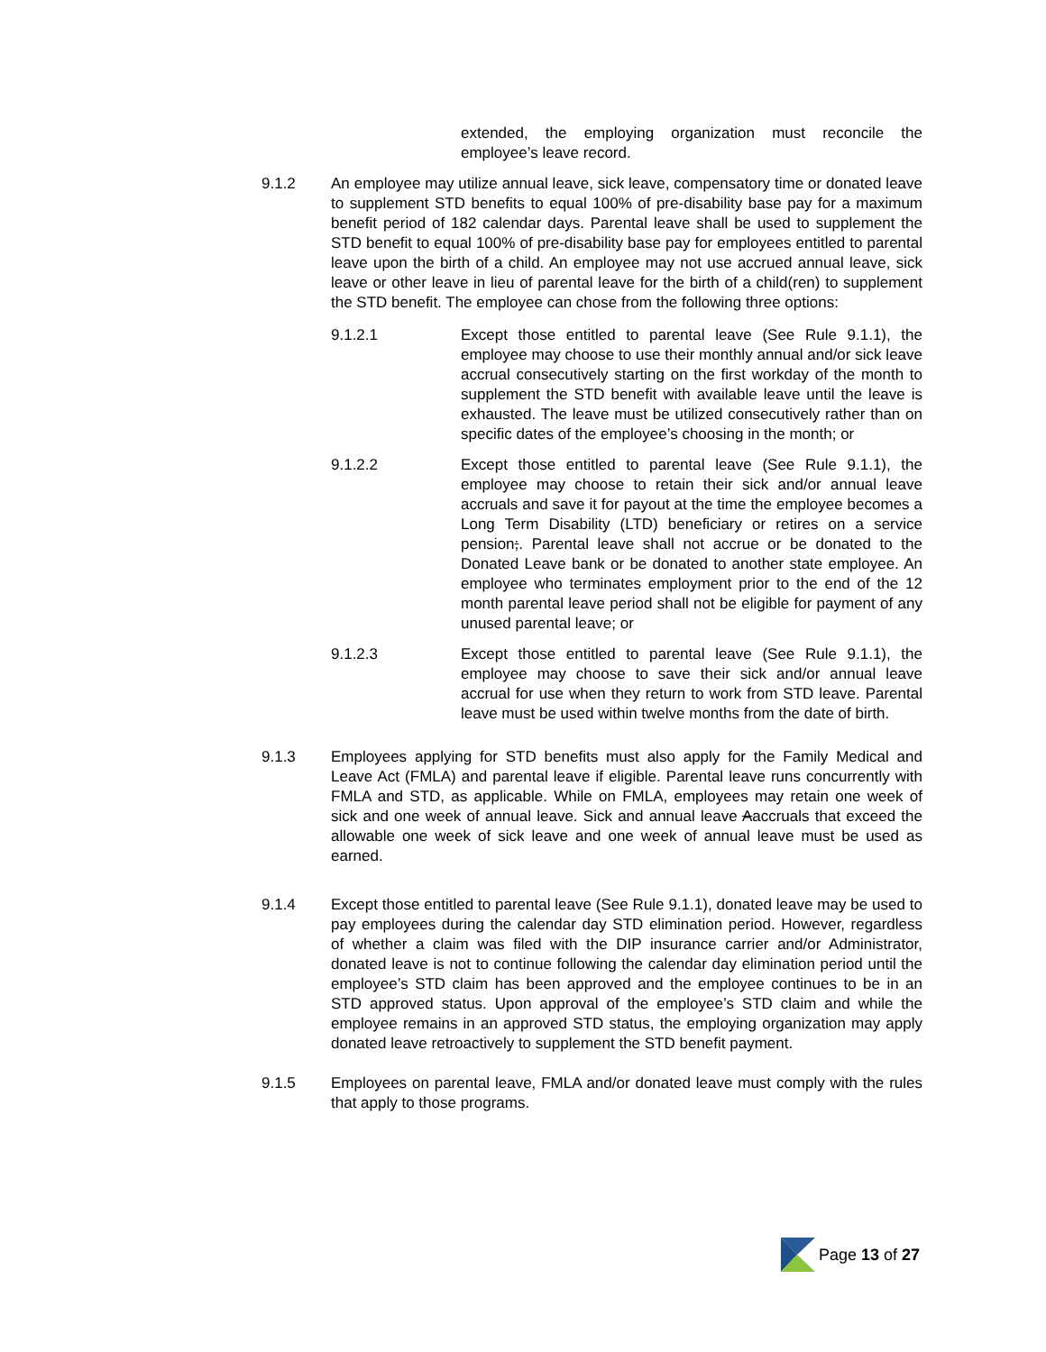extended, the employing organization must reconcile the employee’s leave record.
9.1.2 An employee may utilize annual leave, sick leave, compensatory time or donated leave to supplement STD benefits to equal 100% of pre-disability base pay for a maximum benefit period of 182 calendar days. Parental leave shall be used to supplement the STD benefit to equal 100% of pre-disability base pay for employees entitled to parental leave upon the birth of a child. An employee may not use accrued annual leave, sick leave or other leave in lieu of parental leave for the birth of a child(ren) to supplement the STD benefit. The employee can chose from the following three options:
9.1.2.1 Except those entitled to parental leave (See Rule 9.1.1), the employee may choose to use their monthly annual and/or sick leave accrual consecutively starting on the first workday of the month to supplement the STD benefit with available leave until the leave is exhausted. The leave must be utilized consecutively rather than on specific dates of the employee’s choosing in the month; or
9.1.2.2 Except those entitled to parental leave (See Rule 9.1.1), the employee may choose to retain their sick and/or annual leave accruals and save it for payout at the time the employee becomes a Long Term Disability (LTD) beneficiary or retires on a service pension;. Parental leave shall not accrue or be donated to the Donated Leave bank or be donated to another state employee. An employee who terminates employment prior to the end of the 12 month parental leave period shall not be eligible for payment of any unused parental leave; or
9.1.2.3 Except those entitled to parental leave (See Rule 9.1.1), the employee may choose to save their sick and/or annual leave accrual for use when they return to work from STD leave. Parental leave must be used within twelve months from the date of birth.
9.1.3 Employees applying for STD benefits must also apply for the Family Medical and Leave Act (FMLA) and parental leave if eligible. Parental leave runs concurrently with FMLA and STD, as applicable. While on FMLA, employees may retain one week of sick and one week of annual leave. Sick and annual leave Aaccruals that exceed the allowable one week of sick leave and one week of annual leave must be used as earned.
9.1.4 Except those entitled to parental leave (See Rule 9.1.1), donated leave may be used to pay employees during the calendar day STD elimination period. However, regardless of whether a claim was filed with the DIP insurance carrier and/or Administrator, donated leave is not to continue following the calendar day elimination period until the employee’s STD claim has been approved and the employee continues to be in an STD approved status. Upon approval of the employee’s STD claim and while the employee remains in an approved STD status, the employing organization may apply donated leave retroactively to supplement the STD benefit payment.
9.1.5 Employees on parental leave, FMLA and/or donated leave must comply with the rules that apply to those programs.
Page 13 of 27